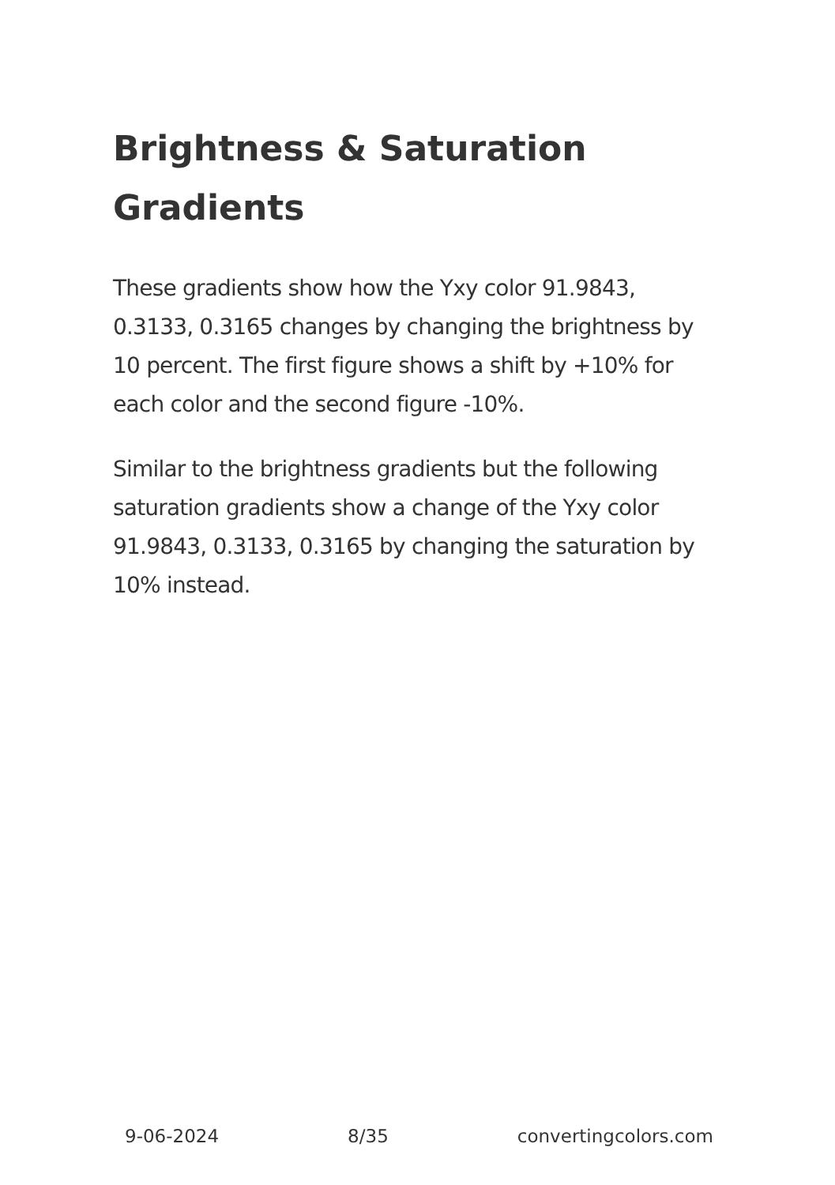Brightness & Saturation Gradients
These gradients show how the Yxy color 91.9843, 0.3133, 0.3165 changes by changing the brightness by 10 percent. The first figure shows a shift by +10% for each color and the second figure -10%.
Similar to the brightness gradients but the following saturation gradients show a change of the Yxy color 91.9843, 0.3133, 0.3165 by changing the saturation by 10% instead.
9-06-2024 8/35 convertingcolors.com